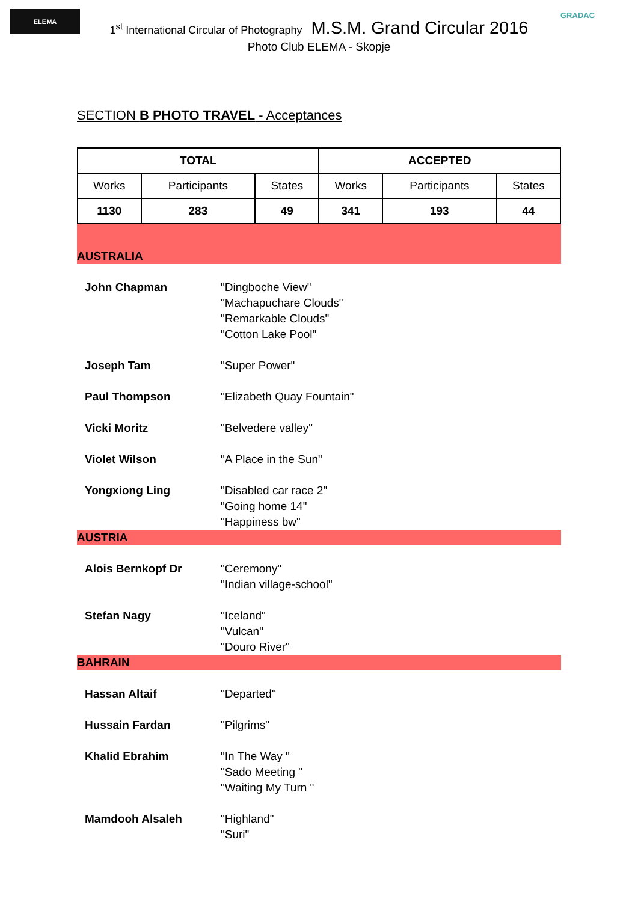ELEMA GRADAC
1<sup>st</sup> International Circular of Photography M.S.M. Grand Circular 2016
Photo Club ELEMA - Skopje
SECTION B PHOTO TRAVEL - Acceptances
| TOTAL | | | ACCEPTED | | |
| --- | --- | --- | --- | --- | --- |
| Works | Participants | States | Works | Participants | States |
| 1130 | 283 | 49 | 341 | 193 | 44 |
| AUSTRALIA | |
| John Chapman | "Dingboche View" "Machapuchare Clouds" "Remarkable Clouds" "Cotton Lake Pool" |
| Joseph Tam | "Super Power" |
| Paul Thompson | "Elizabeth Quay Fountain" |
| Vicki Moritz | "Belvedere valley" |
| Violet Wilson | "A Place in the Sun" |
| Yongxiong Ling | "Disabled car race 2" "Going home 14" "Happiness bw" |
| AUSTRIA | |
| Alois Bernkopf Dr | "Ceremony" "Indian village-school" |
| Stefan Nagy | "Iceland" "Vulcan" "Douro River" |
| BAHRAIN | |
| Hassan Altaif | "Departed" |
| Hussain Fardan | "Pilgrims" |
| Khalid Ebrahim | "In The Way " "Sado Meeting " "Waiting My Turn " |
| Mamdooh Alsaleh | "Highland" "Suri" |